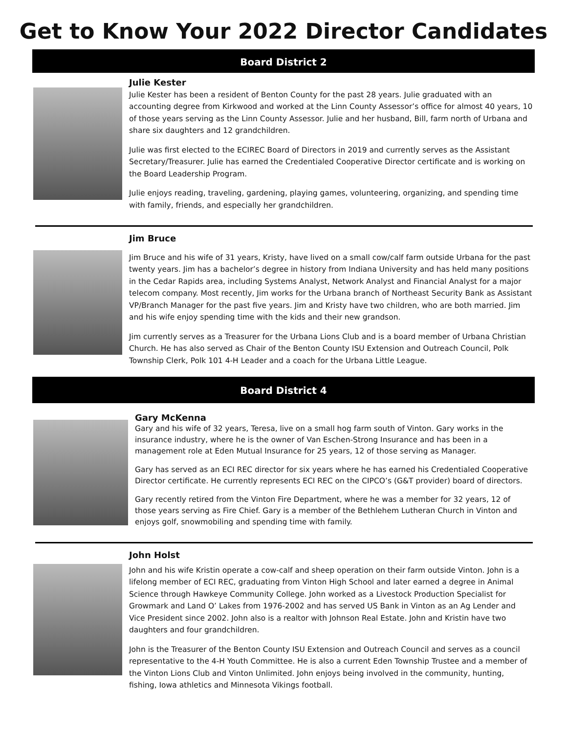Get to Know Your 2022 Director Candidates
Board District 2
Julie Kester
Julie Kester has been a resident of Benton County for the past 28 years. Julie graduated with an accounting degree from Kirkwood and worked at the Linn County Assessor’s office for almost 40 years, 10 of those years serving as the Linn County Assessor. Julie and her husband, Bill, farm north of Urbana and share six daughters and 12 grandchildren.
Julie was first elected to the ECIREC Board of Directors in 2019 and currently serves as the Assistant Secretary/Treasurer. Julie has earned the Credentialed Cooperative Director certificate and is working on the Board Leadership Program.
Julie enjoys reading, traveling, gardening, playing games, volunteering, organizing, and spending time with family, friends, and especially her grandchildren.
Jim Bruce
Jim Bruce and his wife of 31 years, Kristy, have lived on a small cow/calf farm outside Urbana for the past twenty years. Jim has a bachelor’s degree in history from Indiana University and has held many positions in the Cedar Rapids area, including Systems Analyst, Network Analyst and Financial Analyst for a major telecom company. Most recently, Jim works for the Urbana branch of Northeast Security Bank as Assistant VP/Branch Manager for the past five years. Jim and Kristy have two children, who are both married. Jim and his wife enjoy spending time with the kids and their new grandson.
Jim currently serves as a Treasurer for the Urbana Lions Club and is a board member of Urbana Christian Church. He has also served as Chair of the Benton County ISU Extension and Outreach Council, Polk Township Clerk, Polk 101 4-H Leader and a coach for the Urbana Little League.
Board District 4
Gary McKenna
Gary and his wife of 32 years, Teresa, live on a small hog farm south of Vinton. Gary works in the insurance industry, where he is the owner of Van Eschen-Strong Insurance and has been in a management role at Eden Mutual Insurance for 25 years, 12 of those serving as Manager.
Gary has served as an ECI REC director for six years where he has earned his Credentialed Cooperative Director certificate. He currently represents ECI REC on the CIPCO’s (G&T provider) board of directors.
Gary recently retired from the Vinton Fire Department, where he was a member for 32 years, 12 of those years serving as Fire Chief. Gary is a member of the Bethlehem Lutheran Church in Vinton and enjoys golf, snowmobiling and spending time with family.
John Holst
John and his wife Kristin operate a cow-calf and sheep operation on their farm outside Vinton. John is a lifelong member of ECI REC, graduating from Vinton High School and later earned a degree in Animal Science through Hawkeye Community College. John worked as a Livestock Production Specialist for Growmark and Land O’ Lakes from 1976-2002 and has served US Bank in Vinton as an Ag Lender and Vice President since 2002. John also is a realtor with Johnson Real Estate. John and Kristin have two daughters and four grandchildren.
John is the Treasurer of the Benton County ISU Extension and Outreach Council and serves as a council representative to the 4-H Youth Committee. He is also a current Eden Township Trustee and a member of the Vinton Lions Club and Vinton Unlimited. John enjoys being involved in the community, hunting, fishing, Iowa athletics and Minnesota Vikings football.